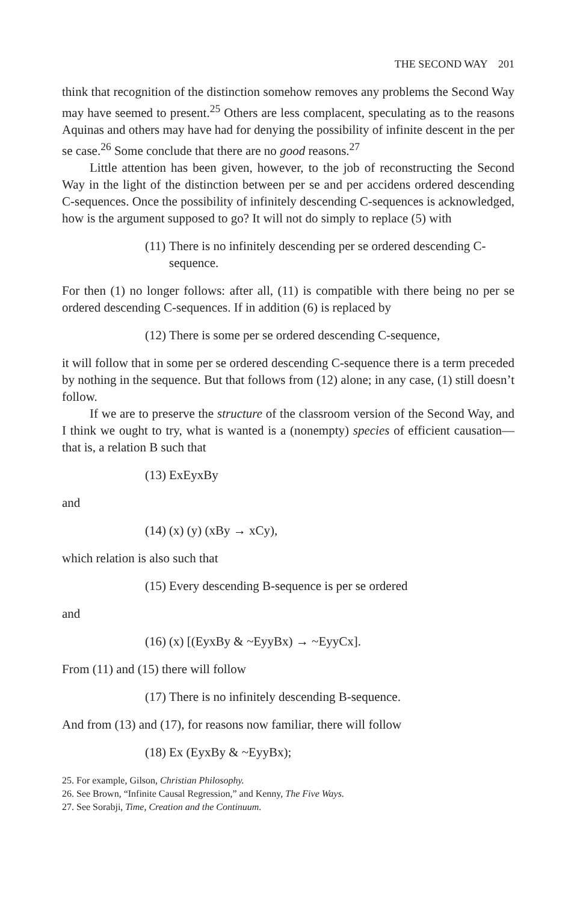THE SECOND WAY 201
think that recognition of the distinction somehow removes any problems the Second Way may have seemed to present.<sup>25</sup> Others are less complacent, speculating as to the reasons Aquinas and others may have had for denying the possibility of infinite descent in the per se case.<sup>26</sup> Some conclude that there are no good reasons.<sup>27</sup>
Little attention has been given, however, to the job of reconstructing the Second Way in the light of the distinction between per se and per accidens ordered descending C-sequences. Once the possibility of infinitely descending C-sequences is acknowledged, how is the argument supposed to go? It will not do simply to replace (5) with
(11) There is no infinitely descending per se ordered descending C-sequence.
For then (1) no longer follows: after all, (11) is compatible with there being no per se ordered descending C-sequences. If in addition (6) is replaced by
(12) There is some per se ordered descending C-sequence,
it will follow that in some per se ordered descending C-sequence there is a term preceded by nothing in the sequence. But that follows from (12) alone; in any case, (1) still doesn’t follow.
If we are to preserve the structure of the classroom version of the Second Way, and I think we ought to try, what is wanted is a (nonempty) species of efficient causation—that is, a relation B such that
(13) ExEyxBy
and
(14) (x) (y) (xBy → xCy),
which relation is also such that
(15) Every descending B-sequence is per se ordered
and
(16) (x) [(EyxBy & ~EyyBx) → ~EyyCx].
From (11) and (15) there will follow
(17) There is no infinitely descending B-sequence.
And from (13) and (17), for reasons now familiar, there will follow
(18) Ex (EyxBy & ~EyyBx);
25. For example, Gilson, Christian Philosophy.
26. See Brown, “Infinite Causal Regression,” and Kenny, The Five Ways.
27. See Sorabji, Time, Creation and the Continuum.